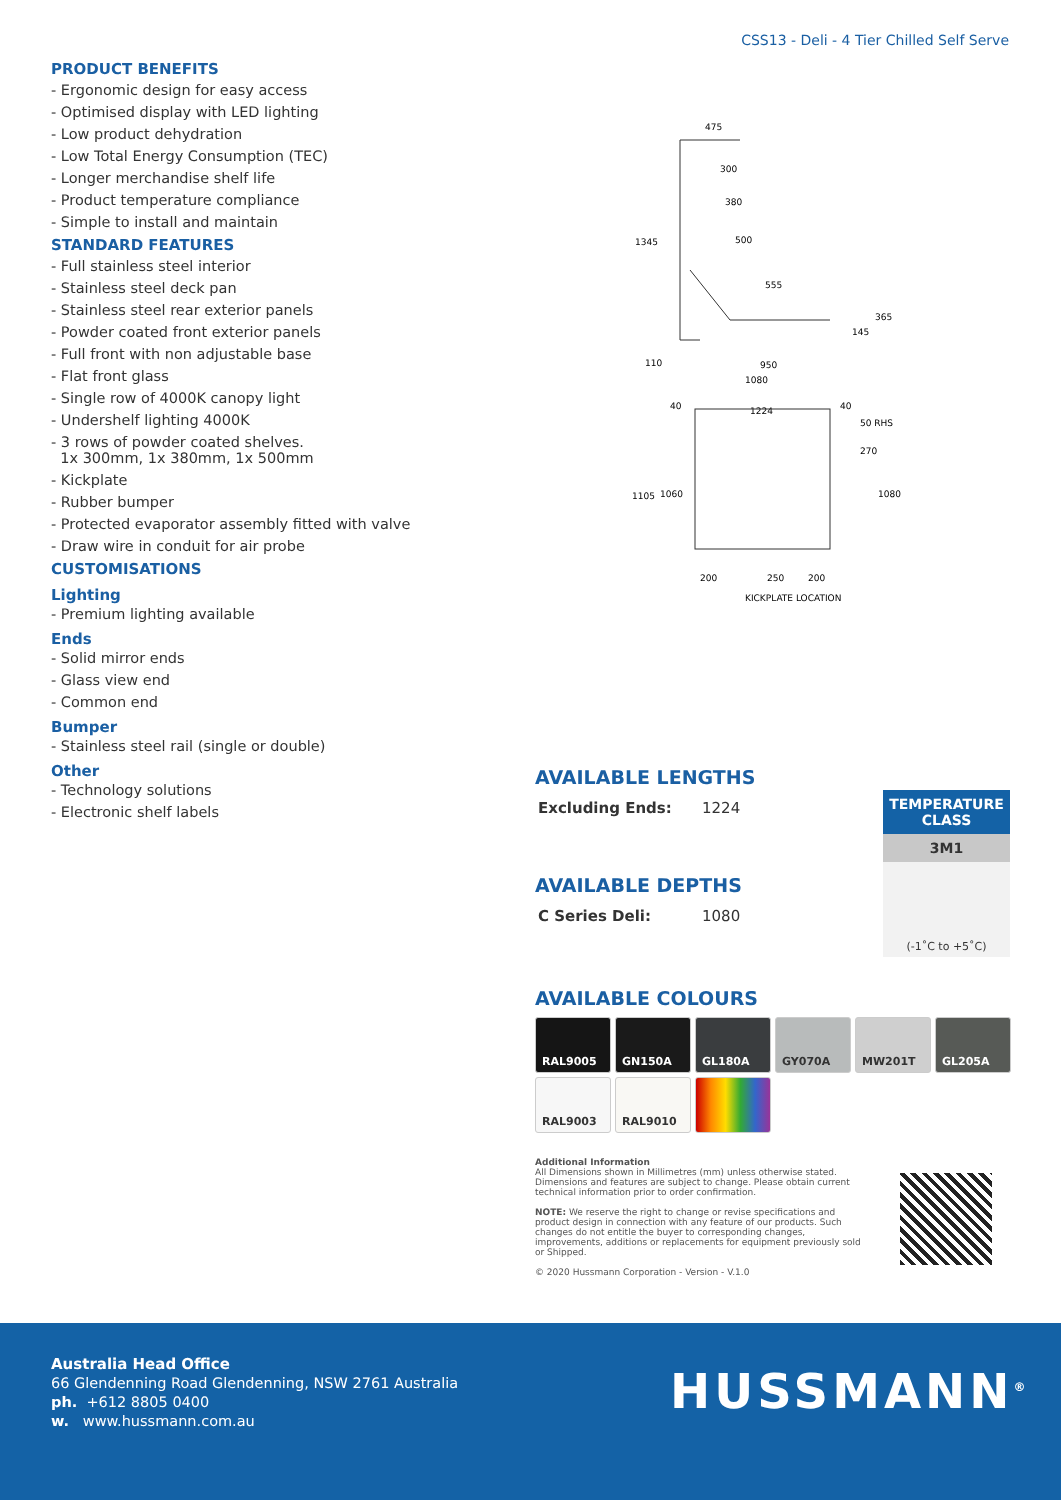CSS13 - Deli - 4 Tier Chilled Self Serve
PRODUCT BENEFITS
- Ergonomic design for easy access
- Optimised display with LED lighting
- Low product dehydration
- Low Total Energy Consumption (TEC)
- Longer merchandise shelf life
- Product temperature compliance
- Simple to install and maintain
STANDARD FEATURES
- Full stainless steel interior
- Stainless steel deck pan
- Stainless steel rear exterior panels
- Powder coated front exterior panels
- Full front with non adjustable base
- Flat front glass
- Single row of 4000K canopy light
- Undershelf lighting 4000K
- 3 rows of powder coated shelves.
1x 300mm, 1x 380mm, 1x 500mm
- Kickplate
- Rubber bumper
- Protected evaporator assembly fitted with valve
- Draw wire in conduit for air probe
CUSTOMISATIONS
Lighting
- Premium lighting available
Ends
- Solid mirror ends
- Glass view end
- Common end
Bumper
- Stainless steel rail (single or double)
Other
- Technology solutions
- Electronic shelf labels
475
300
380
500
555
1345
365
145
110
950
1080
40
1224
40
50 RHS
270
1105
1060
1080
200
250
200
KICKPLATE LOCATION
AVAILABLE LENGTHS
| Excluding Ends: | 1224 |
AVAILABLE DEPTHS
| C Series Deli: | 1080 |
| TEMPERATURE CLASS |
| --- |
| 3M1 |
| (-1˚C to +5˚C) |
AVAILABLE COLOURS
RAL9005 GN150A GL180A GY070A MW201T GL205A
RAL9003 RAL9010
Additional Information
All Dimensions shown in Millimetres (mm) unless otherwise stated. Dimensions and features are subject to change. Please obtain current technical information prior to order confirmation.
NOTE: We reserve the right to change or revise specifications and product design in connection with any feature of our products. Such changes do not entitle the buyer to corresponding changes, improvements, additions or replacements for equipment previously sold or Shipped.
© 2020 Hussmann Corporation - Version - V.1.0
Australia Head Office
66 Glendenning Road Glendenning, NSW 2761 Australia
ph. +612 8805 0400
w. www.hussmann.com.au
HUSSMANN<sup>®</sup>